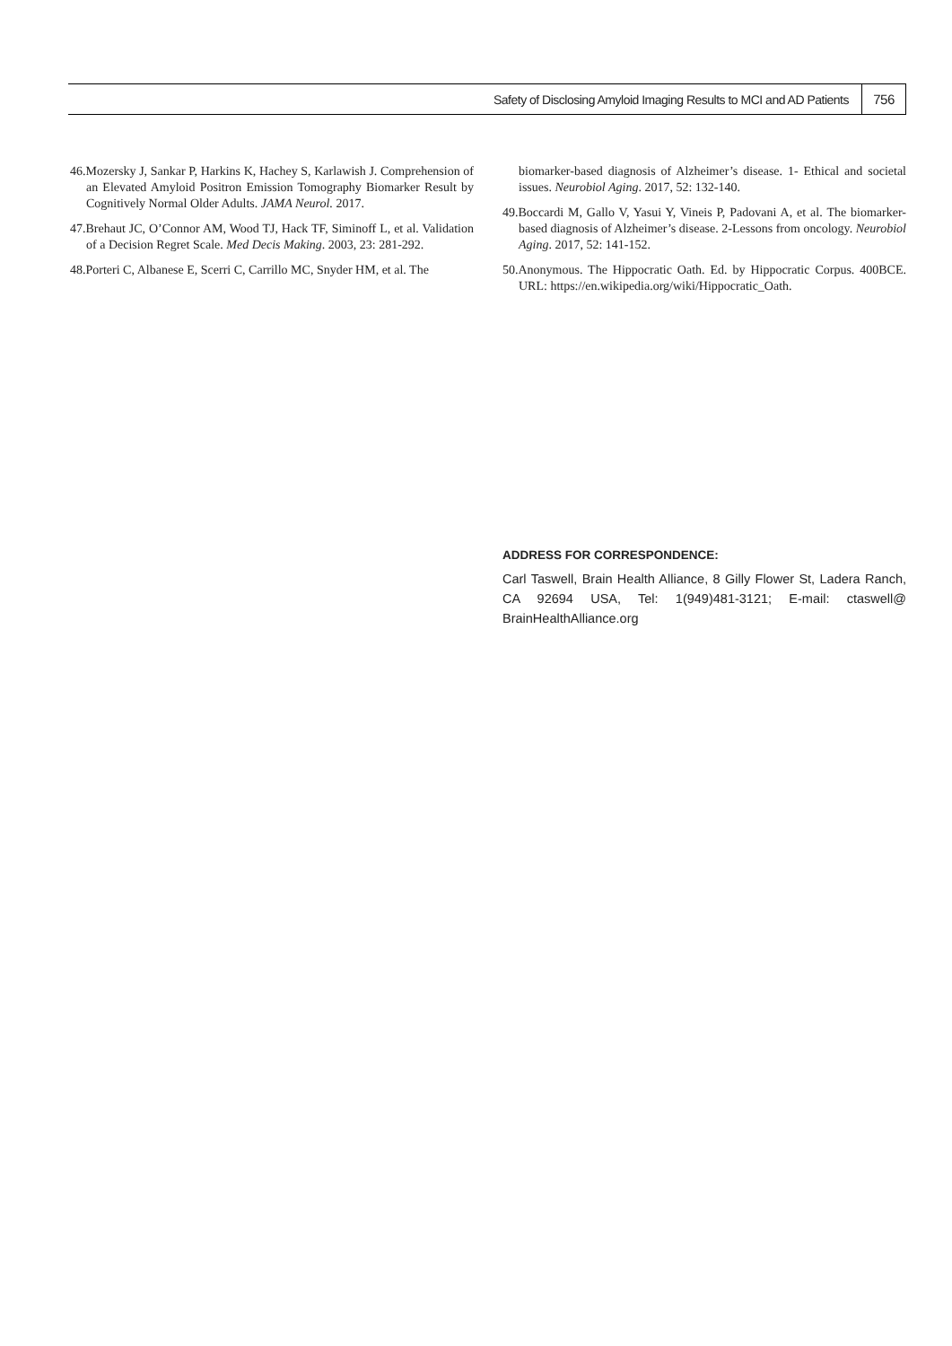Safety of Disclosing Amyloid Imaging Results to MCI and AD Patients 756
46.Mozersky J, Sankar P, Harkins K, Hachey S, Karlawish J. Comprehension of an Elevated Amyloid Positron Emission Tomography Biomarker Result by Cognitively Normal Older Adults. JAMA Neurol. 2017.
47.Brehaut JC, O’Connor AM, Wood TJ, Hack TF, Siminoff L, et al. Validation of a Decision Regret Scale. Med Decis Making. 2003, 23: 281-292.
48.Porteri C, Albanese E, Scerri C, Carrillo MC, Snyder HM, et al. The
biomarker-based diagnosis of Alzheimer’s disease. 1- Ethical and societal issues. Neurobiol Aging. 2017, 52: 132-140.
49.Boccardi M, Gallo V, Yasui Y, Vineis P, Padovani A, et al. The biomarker-based diagnosis of Alzheimer’s disease. 2-Lessons from oncology. Neurobiol Aging. 2017, 52: 141-152.
50.Anonymous. The Hippocratic Oath. Ed. by Hippocratic Corpus. 400BCE. URL: https://en.wikipedia.org/wiki/Hippocratic_Oath.
ADDRESS FOR CORRESPONDENCE:
Carl Taswell, Brain Health Alliance, 8 Gilly Flower St, Ladera Ranch, CA 92694 USA, Tel: 1(949)481-3121; E-mail: ctaswell@ BrainHealthAlliance.org